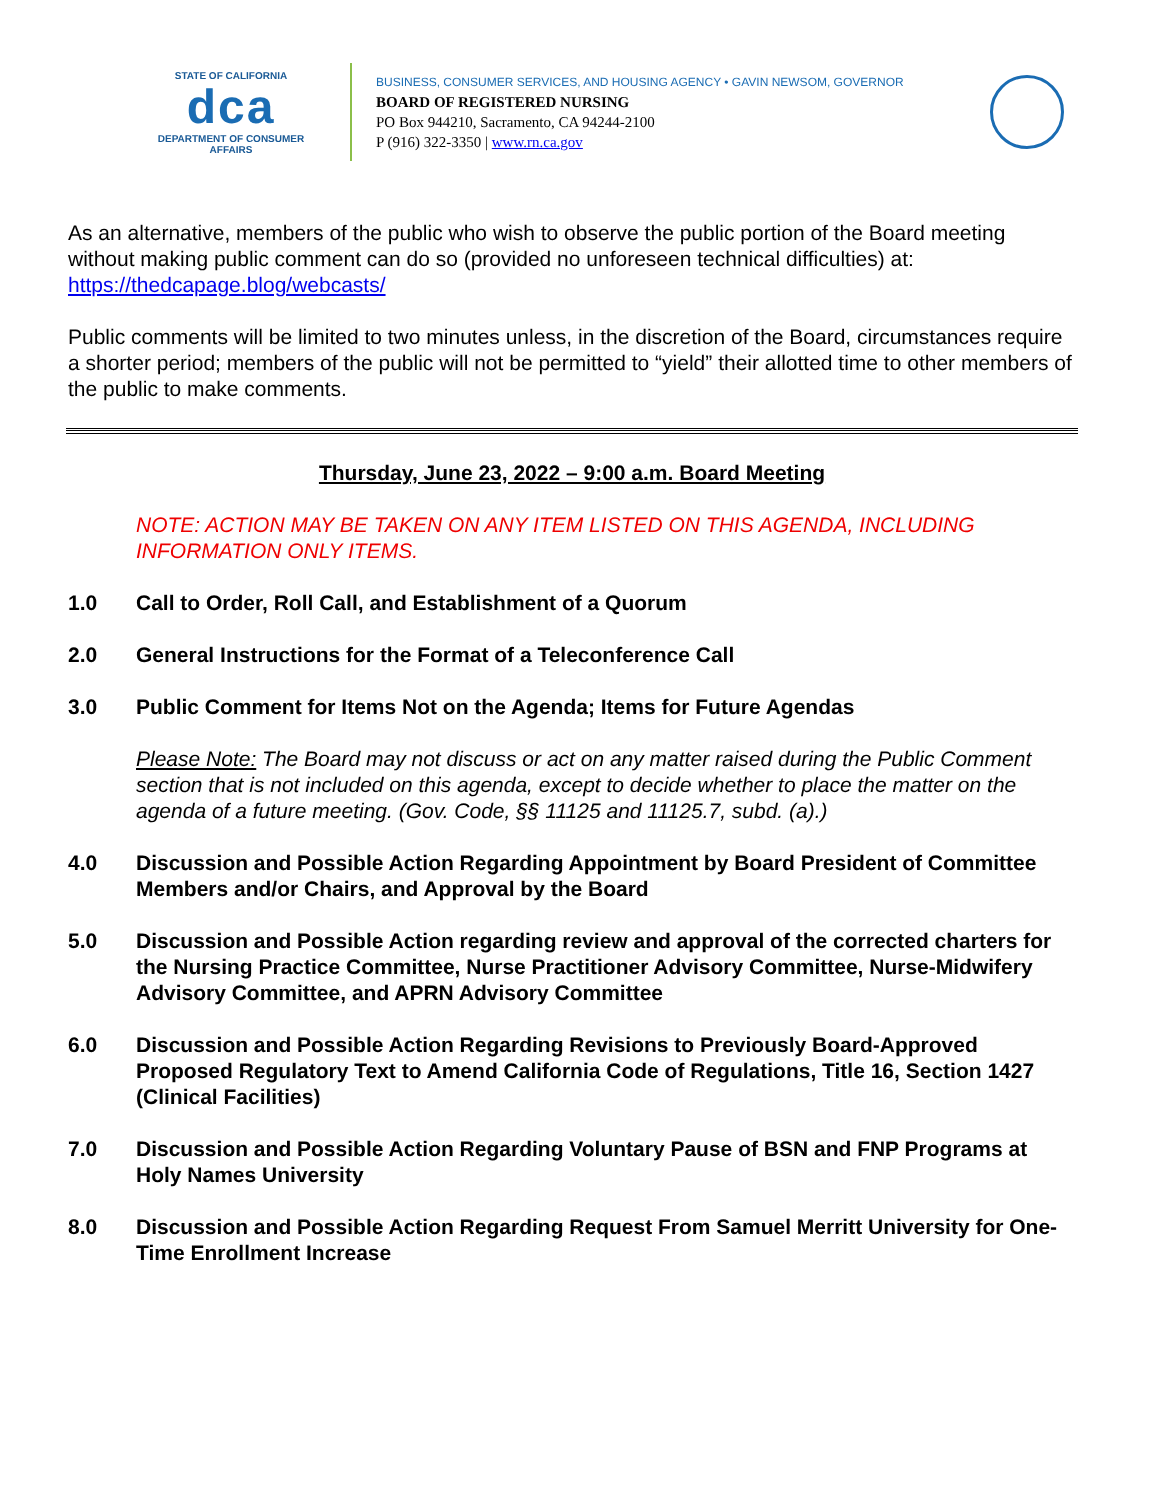STATE OF CALIFORNIA
dca
DEPARTMENT OF CONSUMER AFFAIRS
BUSINESS, CONSUMER SERVICES, AND HOUSING AGENCY • GAVIN NEWSOM, GOVERNOR
BOARD OF REGISTERED NURSING
PO Box 944210, Sacramento, CA 94244-2100
P (916) 322-3350 | www.rn.ca.gov
As an alternative, members of the public who wish to observe the public portion of the Board meeting without making public comment can do so (provided no unforeseen technical difficulties) at: https://thedcapage.blog/webcasts/
Public comments will be limited to two minutes unless, in the discretion of the Board, circumstances require a shorter period; members of the public will not be permitted to “yield” their allotted time to other members of the public to make comments.
Thursday, June 23, 2022 – 9:00 a.m. Board Meeting
NOTE: ACTION MAY BE TAKEN ON ANY ITEM LISTED ON THIS AGENDA, INCLUDING INFORMATION ONLY ITEMS.
1.0 Call to Order, Roll Call, and Establishment of a Quorum
2.0 General Instructions for the Format of a Teleconference Call
3.0 Public Comment for Items Not on the Agenda; Items for Future Agendas
Please Note: The Board may not discuss or act on any matter raised during the Public Comment section that is not included on this agenda, except to decide whether to place the matter on the agenda of a future meeting. (Gov. Code, §§ 11125 and 11125.7, subd. (a).)
4.0 Discussion and Possible Action Regarding Appointment by Board President of Committee Members and/or Chairs, and Approval by the Board
5.0 Discussion and Possible Action regarding review and approval of the corrected charters for the Nursing Practice Committee, Nurse Practitioner Advisory Committee, Nurse-Midwifery Advisory Committee, and APRN Advisory Committee
6.0 Discussion and Possible Action Regarding Revisions to Previously Board-Approved Proposed Regulatory Text to Amend California Code of Regulations, Title 16, Section 1427 (Clinical Facilities)
7.0 Discussion and Possible Action Regarding Voluntary Pause of BSN and FNP Programs at Holy Names University
8.0 Discussion and Possible Action Regarding Request From Samuel Merritt University for One-Time Enrollment Increase